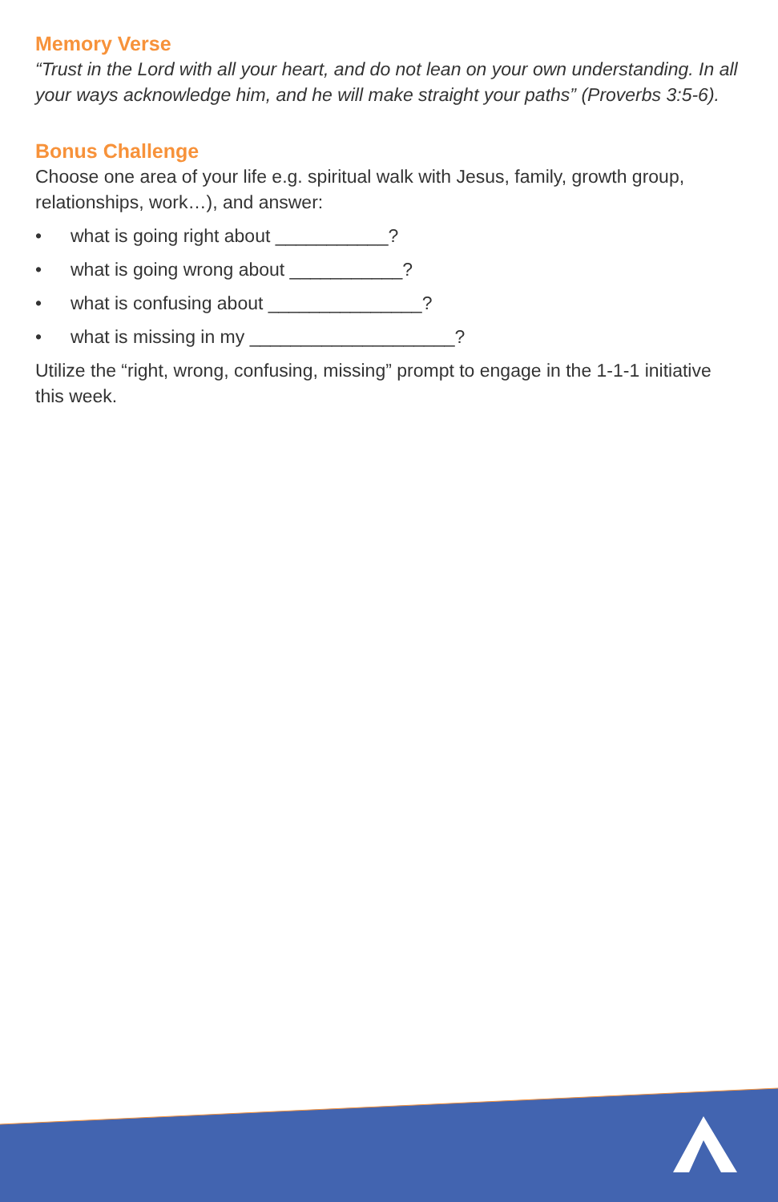Memory Verse
“Trust in the Lord with all your heart, and do not lean on your own understanding. In all your ways acknowledge him, and he will make straight your paths” (Proverbs 3:5-6).
Bonus Challenge
Choose one area of your life e.g. spiritual walk with Jesus, family, growth group, relationships, work…), and answer:
• what is going right about ___________?
• what is going wrong about ___________?
• what is confusing about _______________?
• what is missing in my ____________________?
Utilize the “right, wrong, confusing, missing” prompt to engage in the 1-1-1 initiative this week.